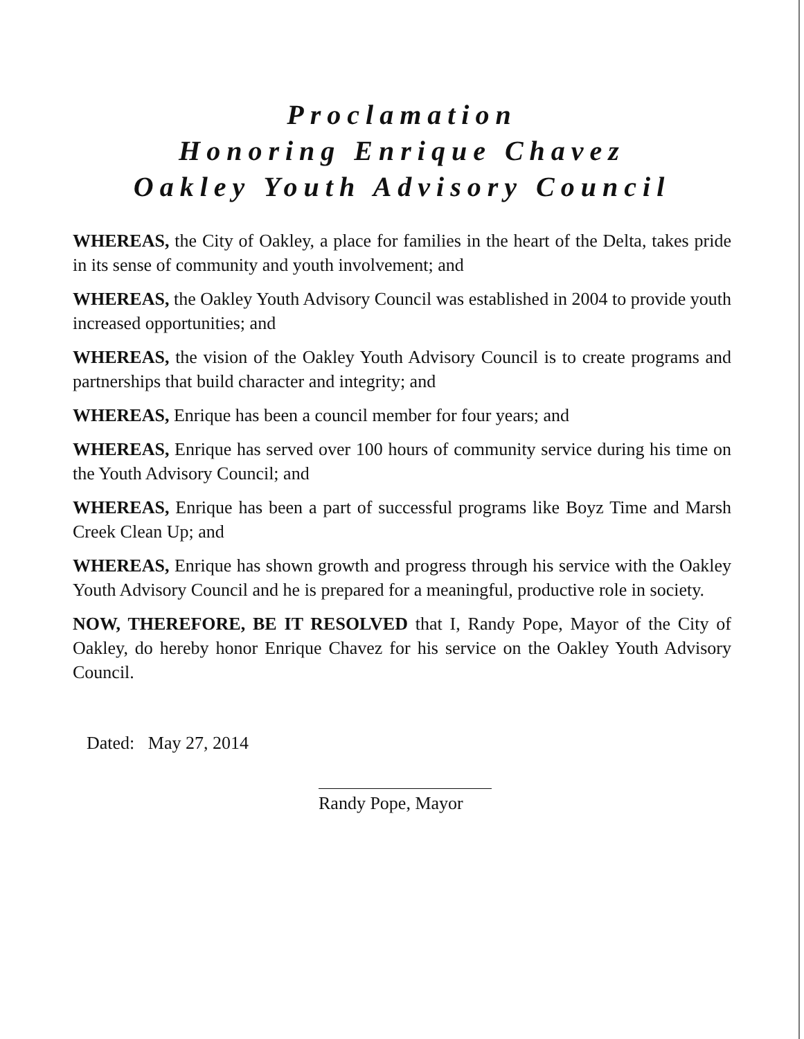Proclamation
Honoring Enrique Chavez
Oakley Youth Advisory Council
WHEREAS, the City of Oakley, a place for families in the heart of the Delta, takes pride in its sense of community and youth involvement; and
WHEREAS, the Oakley Youth Advisory Council was established in 2004 to provide youth increased opportunities; and
WHEREAS, the vision of the Oakley Youth Advisory Council is to create programs and partnerships that build character and integrity; and
WHEREAS, Enrique has been a council member for four years; and
WHEREAS, Enrique has served over 100 hours of community service during his time on the Youth Advisory Council; and
WHEREAS, Enrique has been a part of successful programs like Boyz Time and Marsh Creek Clean Up; and
WHEREAS, Enrique has shown growth and progress through his service with the Oakley Youth Advisory Council and he is prepared for a meaningful, productive role in society.
NOW, THEREFORE, BE IT RESOLVED that I, Randy Pope, Mayor of the City of Oakley, do hereby honor Enrique Chavez for his service on the Oakley Youth Advisory Council.
Dated: May 27, 2014
Randy Pope, Mayor